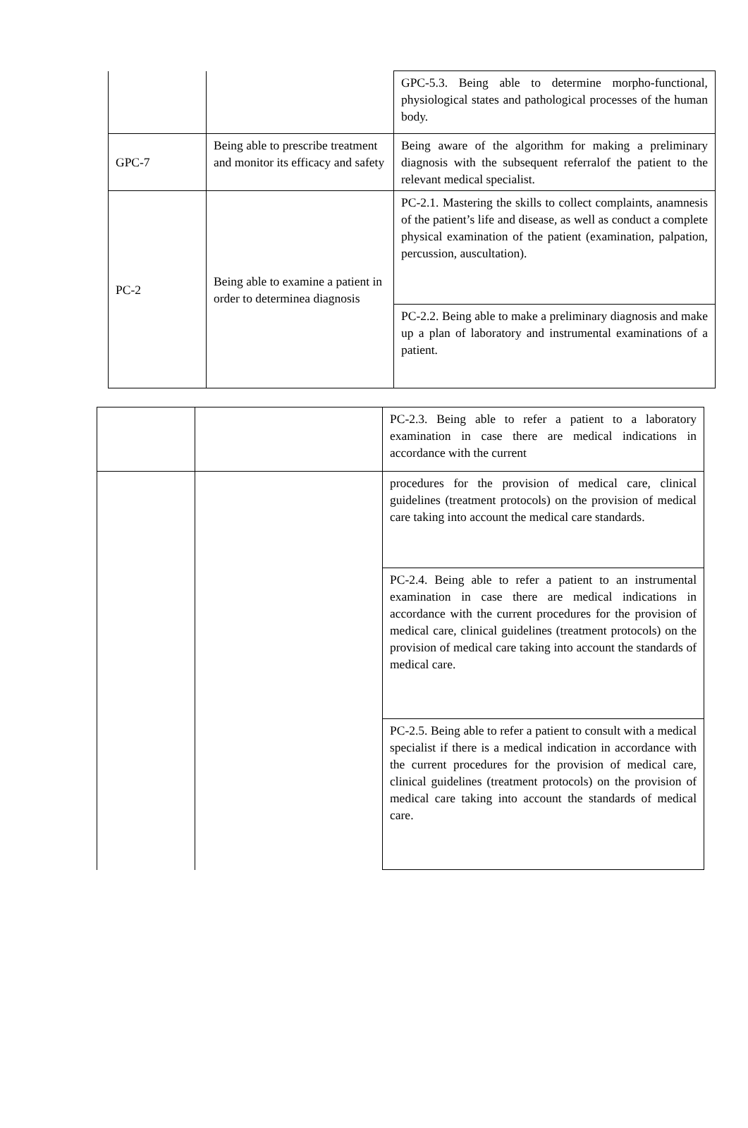| | | GPC-5.3. Being able to determine morpho-functional, physiological states and pathological processes of the human body. |
| GPC-7 | Being able to prescribe treatment and monitor its efficacy and safety | Being aware of the algorithm for making a preliminary diagnosis with the subsequent referralof the patient to the relevant medical specialist. |
| PC-2 | Being able to examine a patient in order to determinea diagnosis | PC-2.1. Mastering the skills to collect complaints, anamnesis of the patient’s life and disease, as well as conduct a complete physical examination of the patient (examination, palpation, percussion, auscultation). |
| | | PC-2.2. Being able to make a preliminary diagnosis and make up a plan of laboratory and instrumental examinations of a patient. |
| | | PC-2.3. Being able to refer a patient to a laboratory examination in case there are medical indications in accordance with the current |
| | | procedures for the provision of medical care, clinical guidelines (treatment protocols) on the provision of medical care taking into account the medical care standards. |
| | | PC-2.4. Being able to refer a patient to an instrumental examination in case there are medical indications in accordance with the current procedures for the provision of medical care, clinical guidelines (treatment protocols) on the provision of medical care taking into account the standards of medical care. |
| | | PC-2.5. Being able to refer a patient to consult with a medical specialist if there is a medical indication in accordance with the current procedures for the provision of medical care, clinical guidelines (treatment protocols) on the provision of medical care taking into account the standards of medical care. |